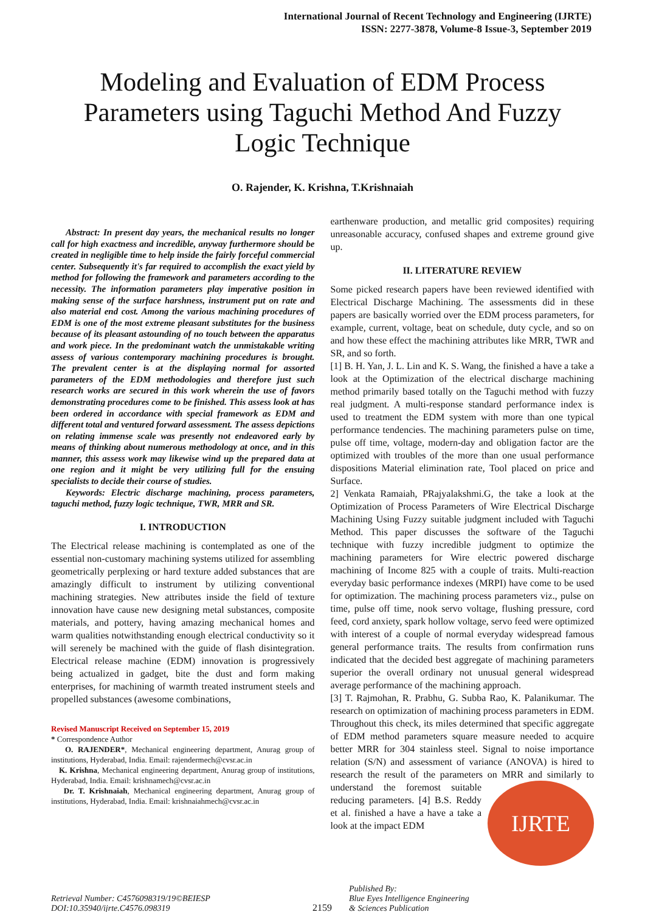International Journal of Recent Technology and Engineering (IJRTE)
ISSN: 2277-3878, Volume-8 Issue-3, September 2019
Modeling and Evaluation of EDM Process Parameters using Taguchi Method And Fuzzy Logic Technique
O. Rajender, K. Krishna, T.Krishnaiah
Abstract: In present day years, the mechanical results no longer call for high exactness and incredible, anyway furthermore should be created in negligible time to help inside the fairly forceful commercial center. Subsequently it's far required to accomplish the exact yield by method for following the framework and parameters according to the necessity. The information parameters play imperative position in making sense of the surface harshness, instrument put on rate and also material end cost. Among the various machining procedures of EDM is one of the most extreme pleasant substitutes for the business because of its pleasant astounding of no touch between the apparatus and work piece. In the predominant watch the unmistakable writing assess of various contemporary machining procedures is brought. The prevalent center is at the displaying normal for assorted parameters of the EDM methodologies and therefore just such research works are secured in this work wherein the use of favors demonstrating procedures come to be finished. This assess look at has been ordered in accordance with special framework as EDM and different total and ventured forward assessment. The assess depictions on relating immense scale was presently not endeavored early by means of thinking about numerous methodology at once, and in this manner, this assess work may likewise wind up the prepared data at one region and it might be very utilizing full for the ensuing specialists to decide their course of studies.
Keywords: Electric discharge machining, process parameters, taguchi method, fuzzy logic technique, TWR, MRR and SR.
I. INTRODUCTION
The Electrical release machining is contemplated as one of the essential non-customary machining systems utilized for assembling geometrically perplexing or hard texture added substances that are amazingly difficult to instrument by utilizing conventional machining strategies. New attributes inside the field of texture innovation have cause new designing metal substances, composite materials, and pottery, having amazing mechanical homes and warm qualities notwithstanding enough electrical conductivity so it will serenely be machined with the guide of flash disintegration. Electrical release machine (EDM) innovation is progressively being actualized in gadget, bite the dust and form making enterprises, for machining of warmth treated instrument steels and propelled substances (awesome combinations,
Revised Manuscript Received on September 15, 2019
* Correspondence Author
O. RAJENDER*, Mechanical engineering department, Anurag group of institutions, Hyderabad, India. Email: rajendermech@cvsr.ac.in
K. Krishna, Mechanical engineering department, Anurag group of institutions, Hyderabad, India. Email: krishnamech@cvsr.ac.in
Dr. T. Krishnaiah, Mechanical engineering department, Anurag group of institutions, Hyderabad, India. Email: krishnaiahmech@cvsr.ac.in
earthenware production, and metallic grid composites) requiring unreasonable accuracy, confused shapes and extreme ground give up.
II. LITERATURE REVIEW
Some picked research papers have been reviewed identified with Electrical Discharge Machining. The assessments did in these papers are basically worried over the EDM process parameters, for example, current, voltage, beat on schedule, duty cycle, and so on and how these effect the machining attributes like MRR, TWR and SR, and so forth.
[1] B. H. Yan, J. L. Lin and K. S. Wang, the finished a have a take a look at the Optimization of the electrical discharge machining method primarily based totally on the Taguchi method with fuzzy real judgment. A multi-response standard performance index is used to treatment the EDM system with more than one typical performance tendencies. The machining parameters pulse on time, pulse off time, voltage, modern-day and obligation factor are the optimized with troubles of the more than one usual performance dispositions Material elimination rate, Tool placed on price and Surface.
2] Venkata Ramaiah, PRajyalakshmi.G, the take a look at the Optimization of Process Parameters of Wire Electrical Discharge Machining Using Fuzzy suitable judgment included with Taguchi Method. This paper discusses the software of the Taguchi technique with fuzzy incredible judgment to optimize the machining parameters for Wire electric powered discharge machining of Income 825 with a couple of traits. Multi-reaction everyday basic performance indexes (MRPI) have come to be used for optimization. The machining process parameters viz., pulse on time, pulse off time, nook servo voltage, flushing pressure, cord feed, cord anxiety, spark hollow voltage, servo feed were optimized with interest of a couple of normal everyday widespread famous general performance traits. The results from confirmation runs indicated that the decided best aggregate of machining parameters superior the overall ordinary not unusual general widespread average performance of the machining approach.
[3] T. Rajmohan, R. Prabhu, G. Subba Rao, K. Palanikumar. The research on optimization of machining process parameters in EDM. Throughout this check, its miles determined that specific aggregate of EDM method parameters square measure needed to acquire better MRR for 304 stainless steel. Signal to noise importance relation (S/N) and assessment of variance (ANOVA) is hired to research the result of the parameters on MRR and similarly to understand
IJRTE
the foremost suitable reducing parameters. [4] B.S. Reddy et al. finished a have a have a take a look at the impact EDM
Retrieval Number: C4576098319/19©BEIESP
DOI:10.35940/ijrte.C4576.098319
2159
Published By:
Blue Eyes Intelligence Engineering
& Sciences Publication